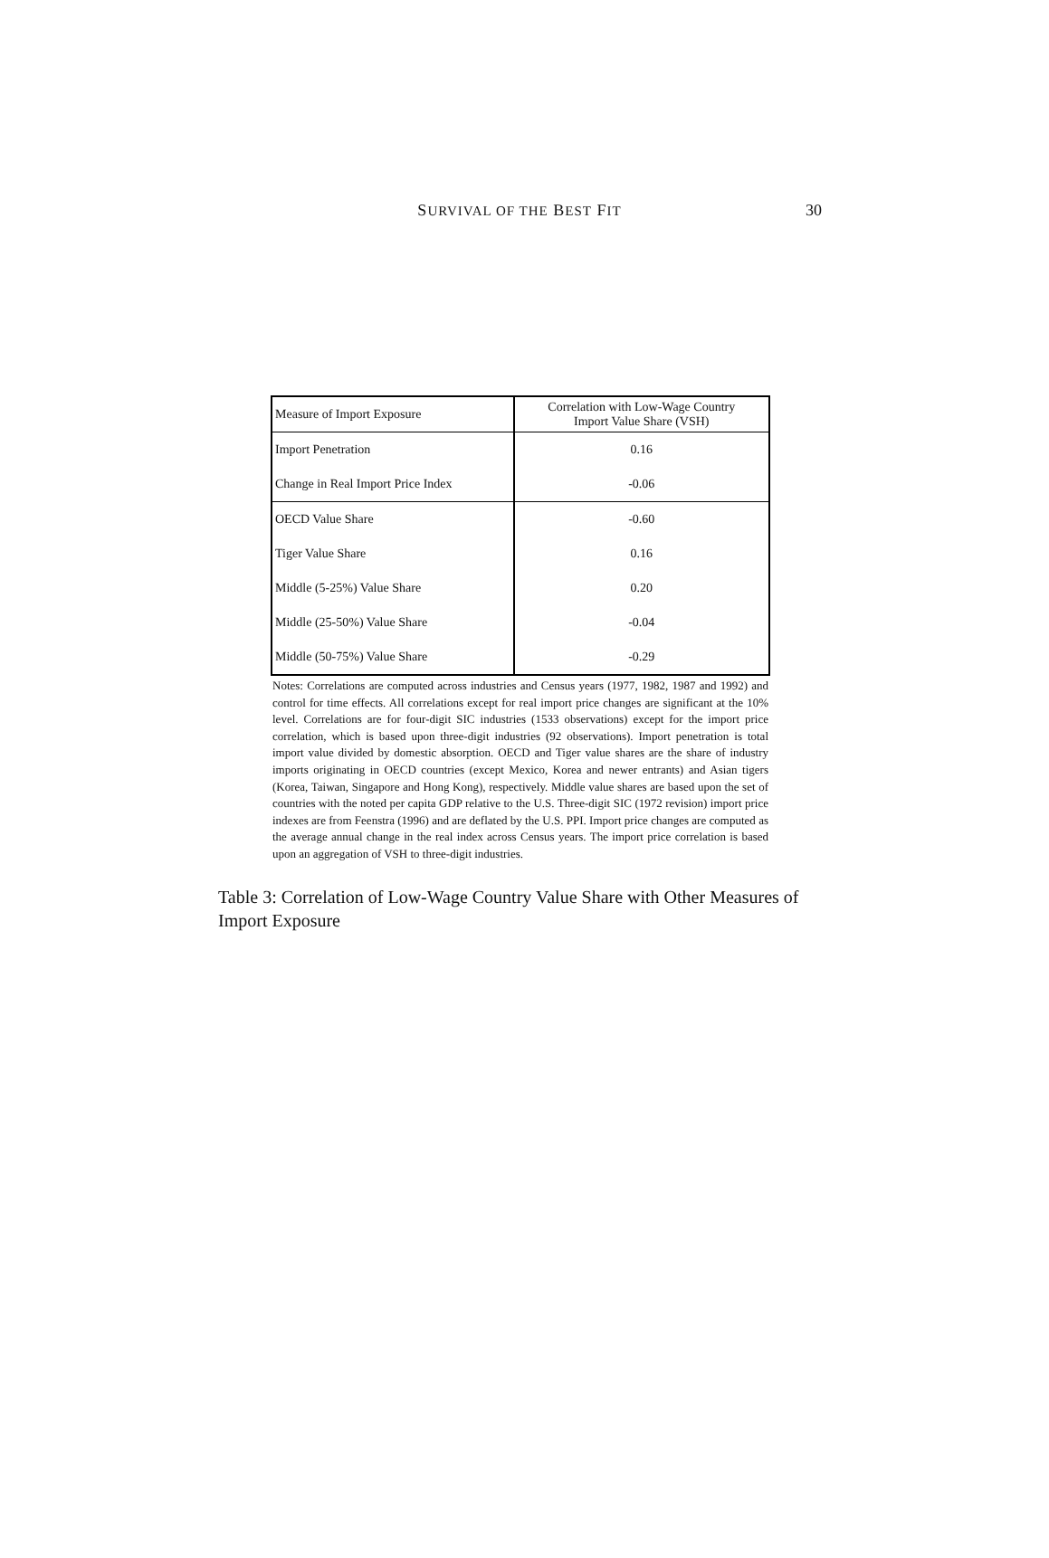SURVIVAL OF THE BEST FIT
30
| Measure of Import Exposure | Correlation with Low-Wage Country Import Value Share (VSH) |
| --- | --- |
| Import Penetration | 0.16 |
| Change in Real Import Price Index | -0.06 |
| OECD Value Share | -0.60 |
| Tiger Value Share | 0.16 |
| Middle (5-25%) Value Share | 0.20 |
| Middle (25-50%) Value Share | -0.04 |
| Middle (50-75%) Value Share | -0.29 |
Notes: Correlations are computed across industries and Census years (1977, 1982, 1987 and 1992) and control for time effects. All correlations except for real import price changes are significant at the 10% level. Correlations are for four-digit SIC industries (1533 observations) except for the import price correlation, which is based upon three-digit industries (92 observations). Import penetration is total import value divided by domestic absorption. OECD and Tiger value shares are the share of industry imports originating in OECD countries (except Mexico, Korea and newer entrants) and Asian tigers (Korea, Taiwan, Singapore and Hong Kong), respectively. Middle value shares are based upon the set of countries with the noted per capita GDP relative to the U.S. Three-digit SIC (1972 revision) import price indexes are from Feenstra (1996) and are deflated by the U.S. PPI. Import price changes are computed as the average annual change in the real index across Census years. The import price correlation is based upon an aggregation of VSH to three-digit industries.
Table 3: Correlation of Low-Wage Country Value Share with Other Measures of Import Exposure